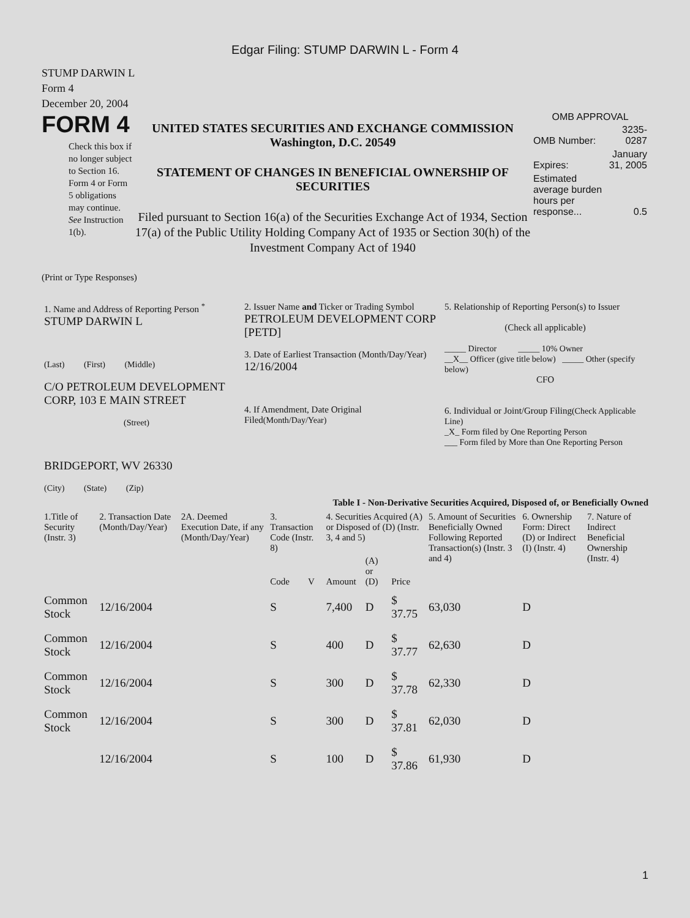Edgar Filing: STUMP DARWIN L - Form 4
STUMP DARWIN L
Form 4
December 20, 2004
FORM 4
Check this box if no longer subject to Section 16. Form 4 or Form 5 obligations may continue. See Instruction 1(b).
UNITED STATES SECURITIES AND EXCHANGE COMMISSION
Washington, D.C. 20549
STATEMENT OF CHANGES IN BENEFICIAL OWNERSHIP OF SECURITIES
Filed pursuant to Section 16(a) of the Securities Exchange Act of 1934, Section 17(a) of the Public Utility Holding Company Act of 1935 or Section 30(h) of the Investment Company Act of 1940
OMB APPROVAL
| OMB Number: | 3235-0287 |
| Expires: | January 31, 2005 |
| Estimated average burden hours per response... | 0.5 |
(Print or Type Responses)
| 1. Name and Address of Reporting Person <sup>*</sup> STUMP DARWIN L (Last) (First) (Middle) C/O PETROLEUM DEVELOPMENT CORP, 103 E MAIN STREET (Street) BRIDGEPORT, WV 26330 (City) (State) (Zip) | 2. Issuer Name and Ticker or Trading Symbol PETROLEUM DEVELOPMENT CORP [PETD] 3. Date of Earliest Transaction (Month/Day/Year) 12/16/2004 4. If Amendment, Date Original Filed (Month/Day/Year) | 5. Relationship of Reporting Person(s) to Issuer (Check all applicable) _____ Director _____ 10% Owner __X__ Officer (give title below) _____ Other (specify below) CFO 6. Individual or Joint/Group Filing (Check Applicable Line) _X_ Form filed by One Reporting Person ___ Form filed by More than One Reporting Person |
Table I - Non-Derivative Securities Acquired, Disposed of, or Beneficially Owned
| 1.Title of Security (Instr. 3) | 2. Transaction Date (Month/Day/Year) | 2A. Deemed Execution Date, if any (Month/Day/Year) | 3. Transaction Code (Instr. 8) | | 4. Securities Acquired (A) or Disposed of (D) (Instr. 3, 4 and 5) | | | 5. Amount of Securities Beneficially Owned Following Reported Transaction(s) (Instr. 3 and 4) | 6. Ownership Form: Direct (D) or Indirect (I) (Instr. 4) | 7. Nature of Indirect Beneficial Ownership (Instr. 4) |
| --- | --- | --- | --- | --- | --- | --- | --- | --- | --- | --- |
| | | | Code | V | Amount | (A) or (D) | Price | | | |
| Common Stock | 12/16/2004 | | S | | 7,400 | D | $ 37.75 | 63,030 | D | |
| Common Stock | 12/16/2004 | | S | | 400 | D | $ 37.77 | 62,630 | D | |
| Common Stock | 12/16/2004 | | S | | 300 | D | $ 37.78 | 62,330 | D | |
| Common Stock | 12/16/2004 | | S | | 300 | D | $ 37.81 | 62,030 | D | |
| | 12/16/2004 | | S | | 100 | D | $ 37.86 | 61,930 | D | |
1